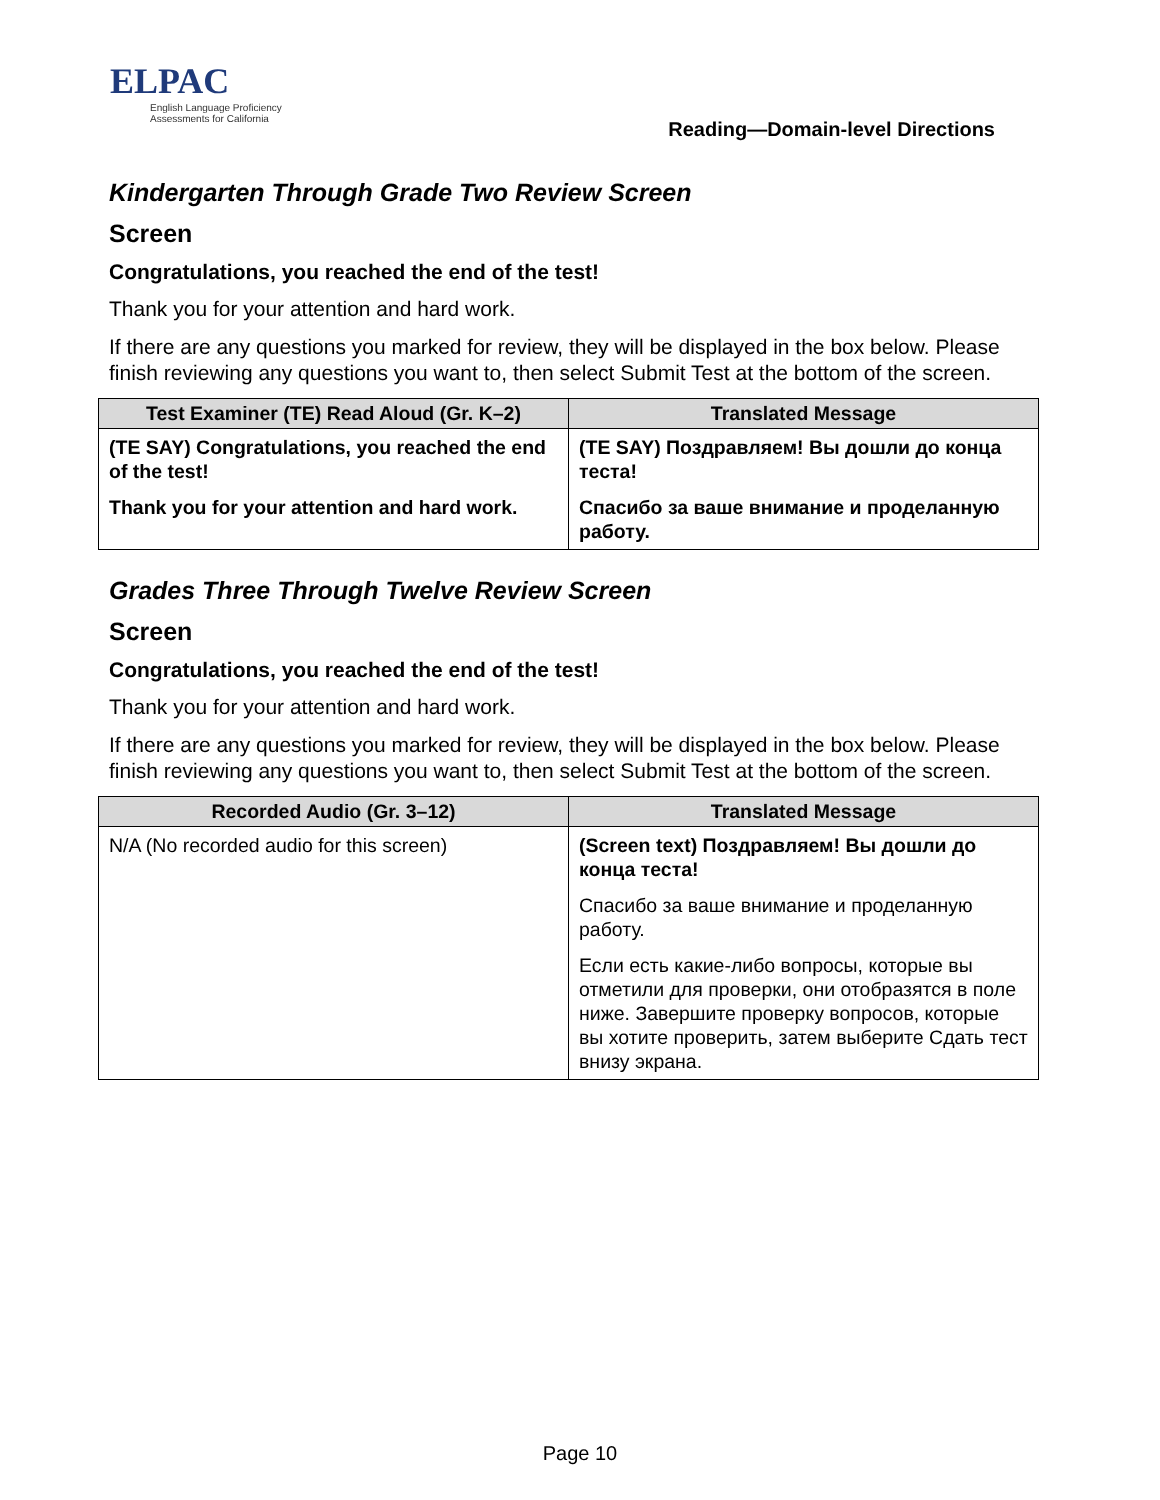ELPAC
English Language Proficiency
Assessments for California
Reading—Domain-level Directions
Kindergarten Through Grade Two Review Screen
Screen
Congratulations, you reached the end of the test!
Thank you for your attention and hard work.
If there are any questions you marked for review, they will be displayed in the box below. Please finish reviewing any questions you want to, then select Submit Test at the bottom of the screen.
| Test Examiner (TE) Read Aloud (Gr. K–2) | Translated Message |
| --- | --- |
| (TE SAY) Congratulations, you reached the end of the test! Thank you for your attention and hard work. | (TE SAY) Поздравляем! Вы дошли до конца теста! Спасибо за ваше внимание и проделанную работу. |
Grades Three Through Twelve Review Screen
Screen
Congratulations, you reached the end of the test!
Thank you for your attention and hard work.
If there are any questions you marked for review, they will be displayed in the box below. Please finish reviewing any questions you want to, then select Submit Test at the bottom of the screen.
| Recorded Audio (Gr. 3–12) | Translated Message |
| --- | --- |
| N/A (No recorded audio for this screen) | (Screen text) Поздравляем! Вы дошли до конца теста! Спасибо за ваше внимание и проделанную работу. Если есть какие-либо вопросы, которые вы отметили для проверки, они отобразятся в поле ниже. Завершите проверку вопросов, которые вы хотите проверить, затем выберите Сдать тест внизу экрана. |
Page 10